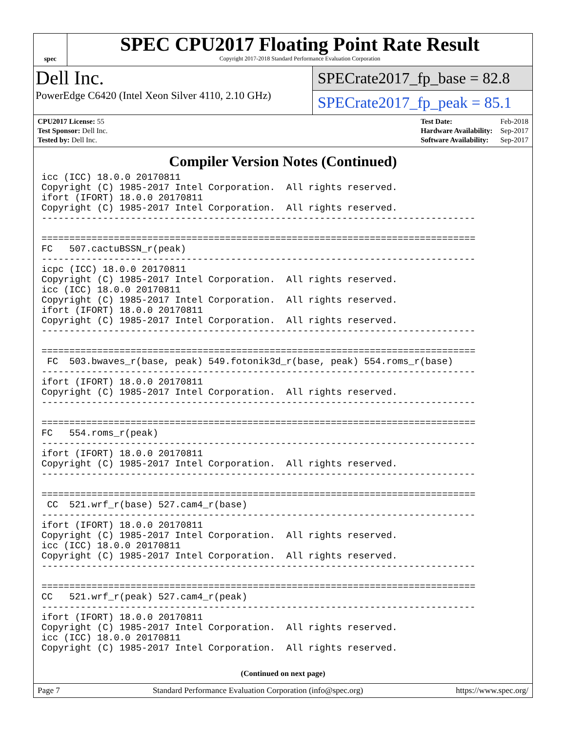spec
SPEC CPU2017 Floating Point Rate Result
Copyright 2017-2018 Standard Performance Evaluation Corporation
Dell Inc.
PowerEdge C6420 (Intel Xeon Silver 4110, 2.10 GHz)
SPECrate2017_fp_base = 82.8
SPECrate2017_fp_peak = 85.1
| CPU2017 License: 55 |
| Test Sponsor: Dell Inc. |
| Tested by: Dell Inc. |
| Test Date: | Feb-2018 |
| Hardware Availability: | Sep-2017 |
| Software Availability: | Sep-2017 |
Compiler Version Notes (Continued)
icc (ICC) 18.0.0 20170811
Copyright (C) 1985-2017 Intel Corporation.  All rights reserved.
ifort (IFORT) 18.0.0 20170811
Copyright (C) 1985-2017 Intel Corporation.  All rights reserved.
------------------------------------------------------------------------------

==============================================================================
FC   507.cactuBSSN_r(peak)
------------------------------------------------------------------------------
icpc (ICC) 18.0.0 20170811
Copyright (C) 1985-2017 Intel Corporation.  All rights reserved.
icc (ICC) 18.0.0 20170811
Copyright (C) 1985-2017 Intel Corporation.  All rights reserved.
ifort (IFORT) 18.0.0 20170811
Copyright (C) 1985-2017 Intel Corporation.  All rights reserved.
------------------------------------------------------------------------------

==============================================================================
 FC  503.bwaves_r(base, peak) 549.fotonik3d_r(base, peak) 554.roms_r(base)
------------------------------------------------------------------------------
ifort (IFORT) 18.0.0 20170811
Copyright (C) 1985-2017 Intel Corporation.  All rights reserved.
------------------------------------------------------------------------------

==============================================================================
FC   554.roms_r(peak)
------------------------------------------------------------------------------
ifort (IFORT) 18.0.0 20170811
Copyright (C) 1985-2017 Intel Corporation.  All rights reserved.
------------------------------------------------------------------------------

==============================================================================
 CC  521.wrf_r(base) 527.cam4_r(base)
------------------------------------------------------------------------------
ifort (IFORT) 18.0.0 20170811
Copyright (C) 1985-2017 Intel Corporation.  All rights reserved.
icc (ICC) 18.0.0 20170811
Copyright (C) 1985-2017 Intel Corporation.  All rights reserved.
------------------------------------------------------------------------------

==============================================================================
CC   521.wrf_r(peak) 527.cam4_r(peak)
------------------------------------------------------------------------------
ifort (IFORT) 18.0.0 20170811
Copyright (C) 1985-2017 Intel Corporation.  All rights reserved.
icc (ICC) 18.0.0 20170811
Copyright (C) 1985-2017 Intel Corporation.  All rights reserved.
(Continued on next page)
Page 7 Standard Performance Evaluation Corporation (info@spec.org) https://www.spec.org/